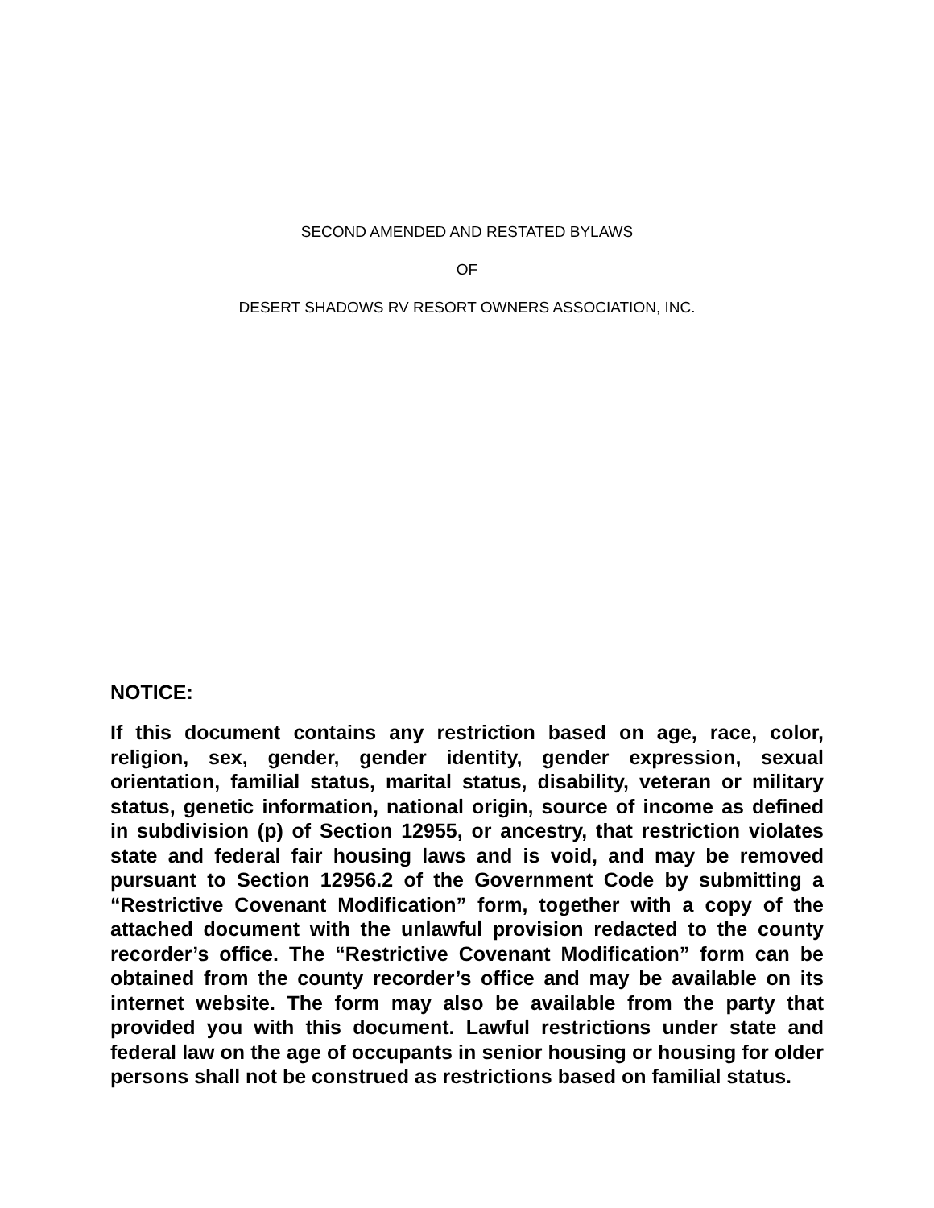SECOND AMENDED AND RESTATED BYLAWS
OF
DESERT SHADOWS RV RESORT OWNERS ASSOCIATION, INC.
NOTICE:
If this document contains any restriction based on age, race, color, religion, sex, gender, gender identity, gender expression, sexual orientation, familial status, marital status, disability, veteran or military status, genetic information, national origin, source of income as defined in subdivision (p) of Section 12955, or ancestry, that restriction violates state and federal fair housing laws and is void, and may be removed pursuant to Section 12956.2 of the Government Code by submitting a “Restrictive Covenant Modification” form, together with a copy of the attached document with the unlawful provision redacted to the county recorder’s office. The “Restrictive Covenant Modification” form can be obtained from the county recorder’s office and may be available on its internet website. The form may also be available from the party that provided you with this document. Lawful restrictions under state and federal law on the age of occupants in senior housing or housing for older persons shall not be construed as restrictions based on familial status.